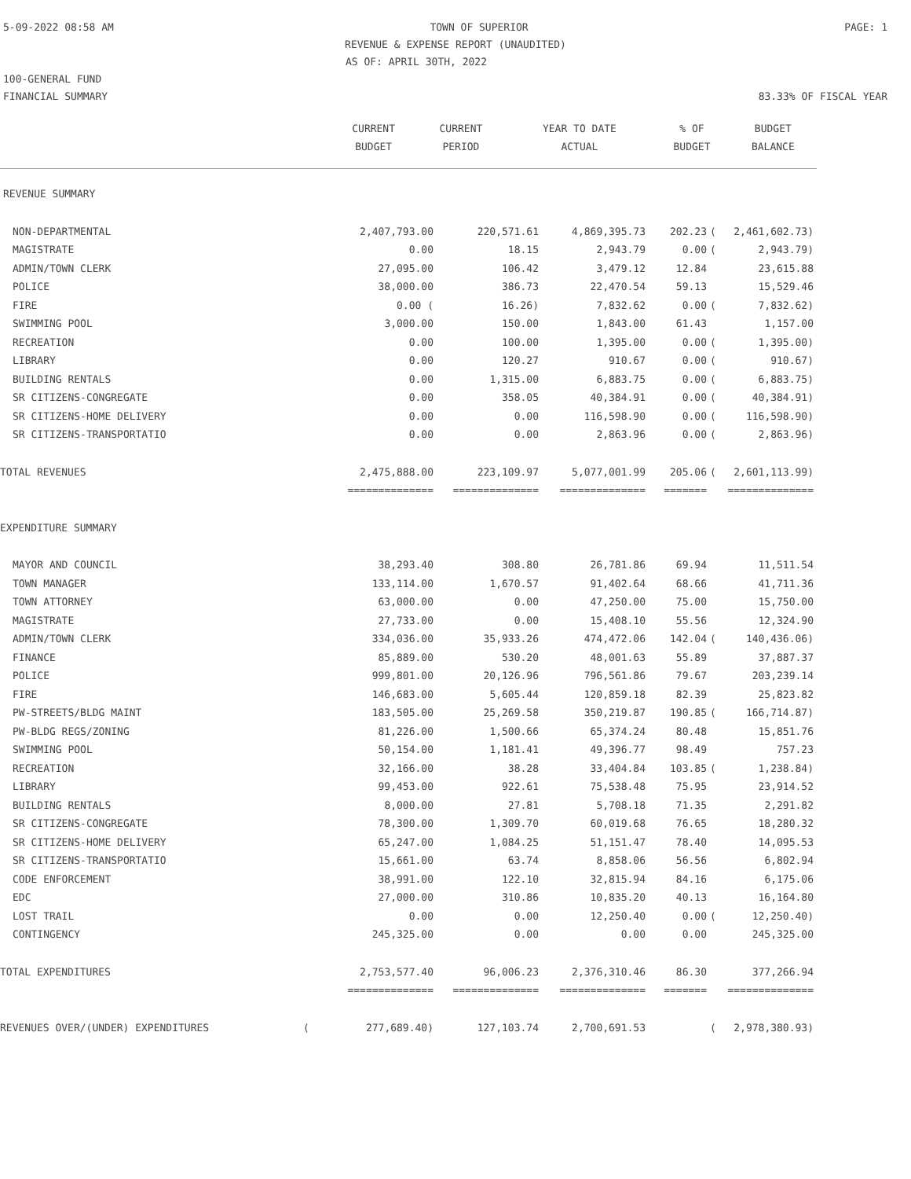5-09-2022 08:58 AM TOWN OF SUPERIOR PAGE: 1
REVENUE & EXPENSE REPORT (UNAUDITED)
AS OF: APRIL 30TH, 2022
100-GENERAL FUND
FINANCIAL SUMMARY 83.33% OF FISCAL YEAR
| | CURRENT BUDGET | CURRENT PERIOD | YEAR TO DATE ACTUAL | % OF BUDGET | | BUDGET BALANCE |
| --- | --- | --- | --- | --- | --- | --- |
| REVENUE SUMMARY | | | | | | |
| NON-DEPARTMENTAL | 2,407,793.00 | 220,571.61 | 4,869,395.73 | 202.23 | ( | 2,461,602.73) |
| MAGISTRATE | 0.00 | 18.15 | 2,943.79 | 0.00 | ( | 2,943.79) |
| ADMIN/TOWN CLERK | 27,095.00 | 106.42 | 3,479.12 | 12.84 | | 23,615.88 |
| POLICE | 38,000.00 | 386.73 | 22,470.54 | 59.13 | | 15,529.46 |
| FIRE | 0.00 ( | 16.26) | 7,832.62 | 0.00 | ( | 7,832.62) |
| SWIMMING POOL | 3,000.00 | 150.00 | 1,843.00 | 61.43 | | 1,157.00 |
| RECREATION | 0.00 | 100.00 | 1,395.00 | 0.00 | ( | 1,395.00) |
| LIBRARY | 0.00 | 120.27 | 910.67 | 0.00 | ( | 910.67) |
| BUILDING RENTALS | 0.00 | 1,315.00 | 6,883.75 | 0.00 | ( | 6,883.75) |
| SR CITIZENS-CONGREGATE | 0.00 | 358.05 | 40,384.91 | 0.00 | ( | 40,384.91) |
| SR CITIZENS-HOME DELIVERY | 0.00 | 0.00 | 116,598.90 | 0.00 | ( | 116,598.90) |
| SR CITIZENS-TRANSPORTATIO | 0.00 | 0.00 | 2,863.96 | 0.00 | ( | 2,863.96) |
| TOTAL REVENUES | 2,475,888.00 | 223,109.97 | 5,077,001.99 | 205.06 | ( | 2,601,113.99) |
| | ============== | ============== | ============== | ======= | | ============== |
| EXPENDITURE SUMMARY | | | | | | |
| MAYOR AND COUNCIL | 38,293.40 | 308.80 | 26,781.86 | 69.94 | | 11,511.54 |
| TOWN MANAGER | 133,114.00 | 1,670.57 | 91,402.64 | 68.66 | | 41,711.36 |
| TOWN ATTORNEY | 63,000.00 | 0.00 | 47,250.00 | 75.00 | | 15,750.00 |
| MAGISTRATE | 27,733.00 | 0.00 | 15,408.10 | 55.56 | | 12,324.90 |
| ADMIN/TOWN CLERK | 334,036.00 | 35,933.26 | 474,472.06 | 142.04 | ( | 140,436.06) |
| FINANCE | 85,889.00 | 530.20 | 48,001.63 | 55.89 | | 37,887.37 |
| POLICE | 999,801.00 | 20,126.96 | 796,561.86 | 79.67 | | 203,239.14 |
| FIRE | 146,683.00 | 5,605.44 | 120,859.18 | 82.39 | | 25,823.82 |
| PW-STREETS/BLDG MAINT | 183,505.00 | 25,269.58 | 350,219.87 | 190.85 | ( | 166,714.87) |
| PW-BLDG REGS/ZONING | 81,226.00 | 1,500.66 | 65,374.24 | 80.48 | | 15,851.76 |
| SWIMMING POOL | 50,154.00 | 1,181.41 | 49,396.77 | 98.49 | | 757.23 |
| RECREATION | 32,166.00 | 38.28 | 33,404.84 | 103.85 | ( | 1,238.84) |
| LIBRARY | 99,453.00 | 922.61 | 75,538.48 | 75.95 | | 23,914.52 |
| BUILDING RENTALS | 8,000.00 | 27.81 | 5,708.18 | 71.35 | | 2,291.82 |
| SR CITIZENS-CONGREGATE | 78,300.00 | 1,309.70 | 60,019.68 | 76.65 | | 18,280.32 |
| SR CITIZENS-HOME DELIVERY | 65,247.00 | 1,084.25 | 51,151.47 | 78.40 | | 14,095.53 |
| SR CITIZENS-TRANSPORTATIO | 15,661.00 | 63.74 | 8,858.06 | 56.56 | | 6,802.94 |
| CODE ENFORCEMENT | 38,991.00 | 122.10 | 32,815.94 | 84.16 | | 6,175.06 |
| EDC | 27,000.00 | 310.86 | 10,835.20 | 40.13 | | 16,164.80 |
| LOST TRAIL | 0.00 | 0.00 | 12,250.40 | 0.00 | ( | 12,250.40) |
| CONTINGENCY | 245,325.00 | 0.00 | 0.00 | 0.00 | | 245,325.00 |
| TOTAL EXPENDITURES | 2,753,577.40 | 96,006.23 | 2,376,310.46 | 86.30 | | 377,266.94 |
| | ============== | ============== | ============== | ======= | | ============== |
| REVENUES OVER/(UNDER) EXPENDITURES ( | 277,689.40) | 127,103.74 | 2,700,691.53 | | ( | 2,978,380.93) |